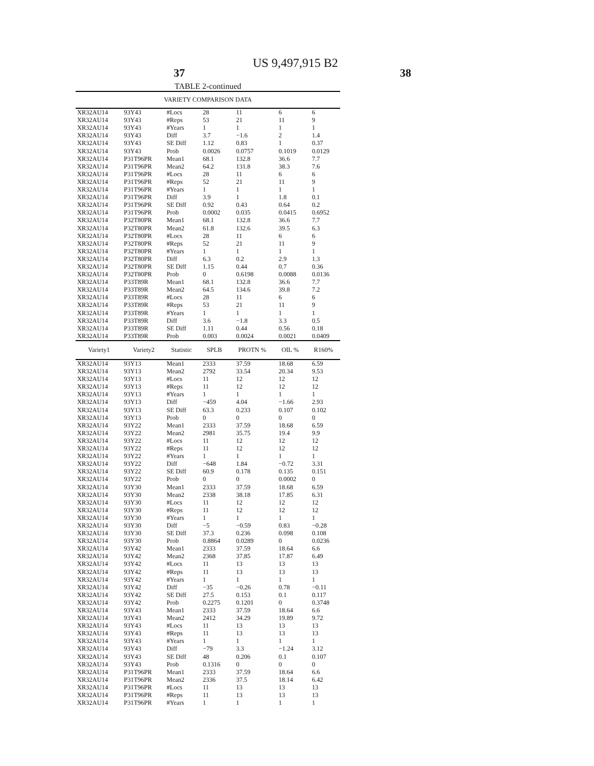US 9,497,915 B2
37 38
TABLE 2-continued
| VARIETY COMPARISON DATA | | | | | | |
| --- | --- | --- | --- | --- | --- | --- |
| XR32AU14 | 93Y43 | #Locs | 28 | 11 | 6 | 6 |
| XR32AU14 | 93Y43 | #Reps | 53 | 21 | 11 | 9 |
| XR32AU14 | 93Y43 | #Years | 1 | 1 | 1 | 1 |
| XR32AU14 | 93Y43 | Diff | 3.7 | −1.6 | 2 | 1.4 |
| XR32AU14 | 93Y43 | SE Diff | 1.12 | 0.83 | 1 | 0.37 |
| XR32AU14 | 93Y43 | Prob | 0.0026 | 0.0757 | 0.1019 | 0.0129 |
| XR32AU14 | P31T96PR | Mean1 | 68.1 | 132.8 | 36.6 | 7.7 |
| XR32AU14 | P31T96PR | Mean2 | 64.2 | 131.8 | 38.3 | 7.6 |
| XR32AU14 | P31T96PR | #Locs | 28 | 11 | 6 | 6 |
| XR32AU14 | P31T96PR | #Reps | 52 | 21 | 11 | 9 |
| XR32AU14 | P31T96PR | #Years | 1 | 1 | 1 | 1 |
| XR32AU14 | P31T96PR | Diff | 3.9 | 1 | 1.8 | 0.1 |
| XR32AU14 | P31T96PR | SE Diff | 0.92 | 0.43 | 0.64 | 0.2 |
| XR32AU14 | P31T96PR | Prob | 0.0002 | 0.035 | 0.0415 | 0.6952 |
| XR32AU14 | P32T80PR | Mean1 | 68.1 | 132.8 | 36.6 | 7.7 |
| XR32AU14 | P32T80PR | Mean2 | 61.8 | 132.6 | 39.5 | 6.3 |
| XR32AU14 | P32T80PR | #Locs | 28 | 11 | 6 | 6 |
| XR32AU14 | P32T80PR | #Reps | 52 | 21 | 11 | 9 |
| XR32AU14 | P32T80PR | #Years | 1 | 1 | 1 | 1 |
| XR32AU14 | P32T80PR | Diff | 6.3 | 0.2 | 2.9 | 1.3 |
| XR32AU14 | P32T80PR | SE Diff | 1.15 | 0.44 | 0.7 | 0.36 |
| XR32AU14 | P32T80PR | Prob | 0 | 0.6198 | 0.0088 | 0.0136 |
| XR32AU14 | P33T89R | Mean1 | 68.1 | 132.8 | 36.6 | 7.7 |
| XR32AU14 | P33T89R | Mean2 | 64.5 | 134.6 | 39.8 | 7.2 |
| XR32AU14 | P33T89R | #Locs | 28 | 11 | 6 | 6 |
| XR32AU14 | P33T89R | #Reps | 53 | 21 | 11 | 9 |
| XR32AU14 | P33T89R | #Years | 1 | 1 | 1 | 1 |
| XR32AU14 | P33T89R | Diff | 3.6 | −1.8 | 3.3 | 0.5 |
| XR32AU14 | P33T89R | SE Diff | 1.11 | 0.44 | 0.56 | 0.18 |
| XR32AU14 | P33T89R | Prob | 0.003 | 0.0024 | 0.0021 | 0.0409 |
| Variety1 | Variety2 | Statistic | SPLB | PROTN % | OIL % | R160% |
| XR32AU14 | 93Y13 | Mean1 | 2333 | 37.59 | 18.68 | 6.59 |
| XR32AU14 | 93Y13 | Mean2 | 2792 | 33.54 | 20.34 | 9.53 |
| XR32AU14 | 93Y13 | #Locs | 11 | 12 | 12 | 12 |
| XR32AU14 | 93Y13 | #Reps | 11 | 12 | 12 | 12 |
| XR32AU14 | 93Y13 | #Years | 1 | 1 | 1 | 1 |
| XR32AU14 | 93Y13 | Diff | −459 | 4.04 | −1.66 | 2.93 |
| XR32AU14 | 93Y13 | SE Diff | 63.3 | 0.233 | 0.107 | 0.102 |
| XR32AU14 | 93Y13 | Prob | 0 | 0 | 0 | 0 |
| XR32AU14 | 93Y22 | Mean1 | 2333 | 37.59 | 18.68 | 6.59 |
| XR32AU14 | 93Y22 | Mean2 | 2981 | 35.75 | 19.4 | 9.9 |
| XR32AU14 | 93Y22 | #Locs | 11 | 12 | 12 | 12 |
| XR32AU14 | 93Y22 | #Reps | 11 | 12 | 12 | 12 |
| XR32AU14 | 93Y22 | #Years | 1 | 1 | 1 | 1 |
| XR32AU14 | 93Y22 | Diff | −648 | 1.84 | −0.72 | 3.31 |
| XR32AU14 | 93Y22 | SE Diff | 60.9 | 0.178 | 0.135 | 0.151 |
| XR32AU14 | 93Y22 | Prob | 0 | 0 | 0.0002 | 0 |
| XR32AU14 | 93Y30 | Mean1 | 2333 | 37.59 | 18.68 | 6.59 |
| XR32AU14 | 93Y30 | Mean2 | 2338 | 38.18 | 17.85 | 6.31 |
| XR32AU14 | 93Y30 | #Locs | 11 | 12 | 12 | 12 |
| XR32AU14 | 93Y30 | #Reps | 11 | 12 | 12 | 12 |
| XR32AU14 | 93Y30 | #Years | 1 | 1 | 1 | 1 |
| XR32AU14 | 93Y30 | Diff | −5 | −0.59 | 0.83 | −0.28 |
| XR32AU14 | 93Y30 | SE Diff | 37.3 | 0.236 | 0.098 | 0.108 |
| XR32AU14 | 93Y30 | Prob | 0.8864 | 0.0289 | 0 | 0.0236 |
| XR32AU14 | 93Y42 | Mean1 | 2333 | 37.59 | 18.64 | 6.6 |
| XR32AU14 | 93Y42 | Mean2 | 2368 | 37.85 | 17.87 | 6.49 |
| XR32AU14 | 93Y42 | #Locs | 11 | 13 | 13 | 13 |
| XR32AU14 | 93Y42 | #Reps | 11 | 13 | 13 | 13 |
| XR32AU14 | 93Y42 | #Years | 1 | 1 | 1 | 1 |
| XR32AU14 | 93Y42 | Diff | −35 | −0.26 | 0.78 | −0.11 |
| XR32AU14 | 93Y42 | SE Diff | 27.5 | 0.153 | 0.1 | 0.117 |
| XR32AU14 | 93Y42 | Prob | 0.2275 | 0.1201 | 0 | 0.3748 |
| XR32AU14 | 93Y43 | Mean1 | 2333 | 37.59 | 18.64 | 6.6 |
| XR32AU14 | 93Y43 | Mean2 | 2412 | 34.29 | 19.89 | 9.72 |
| XR32AU14 | 93Y43 | #Locs | 11 | 13 | 13 | 13 |
| XR32AU14 | 93Y43 | #Reps | 11 | 13 | 13 | 13 |
| XR32AU14 | 93Y43 | #Years | 1 | 1 | 1 | 1 |
| XR32AU14 | 93Y43 | Diff | −79 | 3.3 | −1.24 | 3.12 |
| XR32AU14 | 93Y43 | SE Diff | 48 | 0.206 | 0.1 | 0.107 |
| XR32AU14 | 93Y43 | Prob | 0.1316 | 0 | 0 | 0 |
| XR32AU14 | P31T96PR | Mean1 | 2333 | 37.59 | 18.64 | 6.6 |
| XR32AU14 | P31T96PR | Mean2 | 2336 | 37.5 | 18.14 | 6.42 |
| XR32AU14 | P31T96PR | #Locs | 11 | 13 | 13 | 13 |
| XR32AU14 | P31T96PR | #Reps | 11 | 13 | 13 | 13 |
| XR32AU14 | P31T96PR | #Years | 1 | 1 | 1 | 1 |